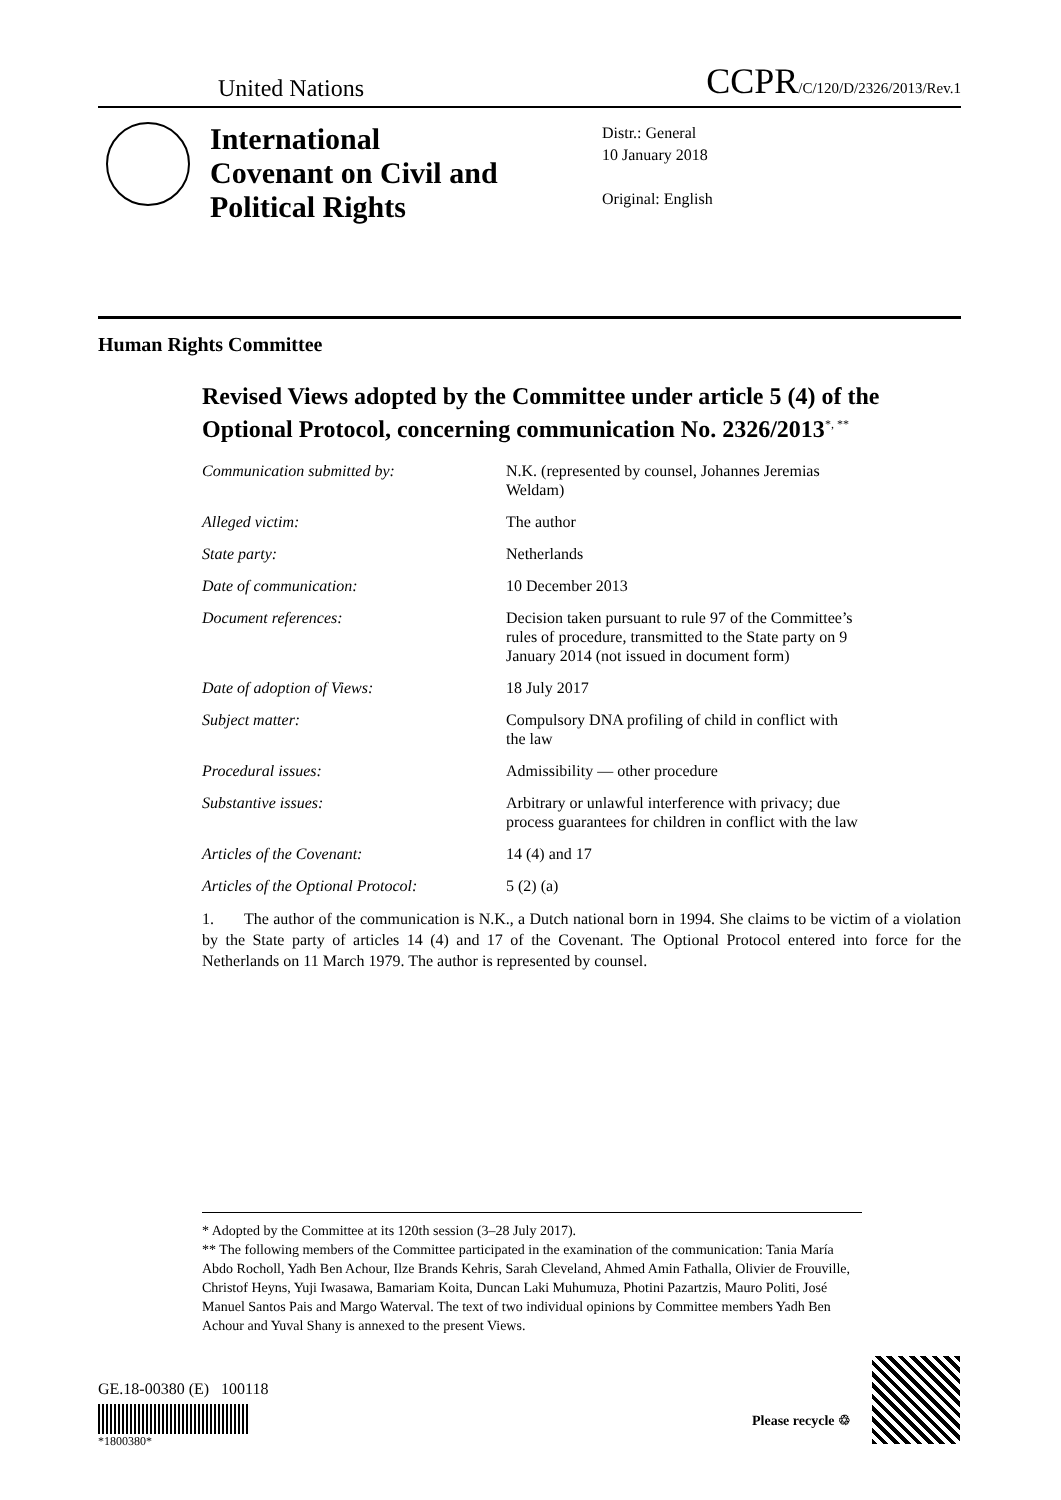United Nations CCPR/C/120/D/2326/2013/Rev.1
International Covenant on Civil and Political Rights
Distr.: General
10 January 2018
Original: English
Human Rights Committee
Revised Views adopted by the Committee under article 5 (4) of the Optional Protocol, concerning communication No. 2326/2013<sup>*, **</sup>
| Communication submitted by: | N.K. (represented by counsel, Johannes Jeremias Weldam) |
| Alleged victim: | The author |
| State party: | Netherlands |
| Date of communication: | 10 December 2013 |
| Document references: | Decision taken pursuant to rule 97 of the Committee’s rules of procedure, transmitted to the State party on 9 January 2014 (not issued in document form) |
| Date of adoption of Views: | 18 July 2017 |
| Subject matter: | Compulsory DNA profiling of child in conflict with the law |
| Procedural issues: | Admissibility — other procedure |
| Substantive issues: | Arbitrary or unlawful interference with privacy; due process guarantees for children in conflict with the law |
| Articles of the Covenant: | 14 (4) and 17 |
| Articles of the Optional Protocol: | 5 (2) (a) |
1. The author of the communication is N.K., a Dutch national born in 1994. She claims to be victim of a violation by the State party of articles 14 (4) and 17 of the Covenant. The Optional Protocol entered into force for the Netherlands on 11 March 1979. The author is represented by counsel.
* Adopted by the Committee at its 120th session (3–28 July 2017).
** The following members of the Committee participated in the examination of the communication: Tania María Abdo Rocholl, Yadh Ben Achour, Ilze Brands Kehris, Sarah Cleveland, Ahmed Amin Fathalla, Olivier de Frouville, Christof Heyns, Yuji Iwasawa, Bamariam Koita, Duncan Laki Muhumuza, Photini Pazartzis, Mauro Politi, José Manuel Santos Pais and Margo Waterval. The text of two individual opinions by Committee members Yadh Ben Achour and Yuval Shany is annexed to the present Views.
GE.18-00380 (E) 100118
*1800380*
Please recycle ♲